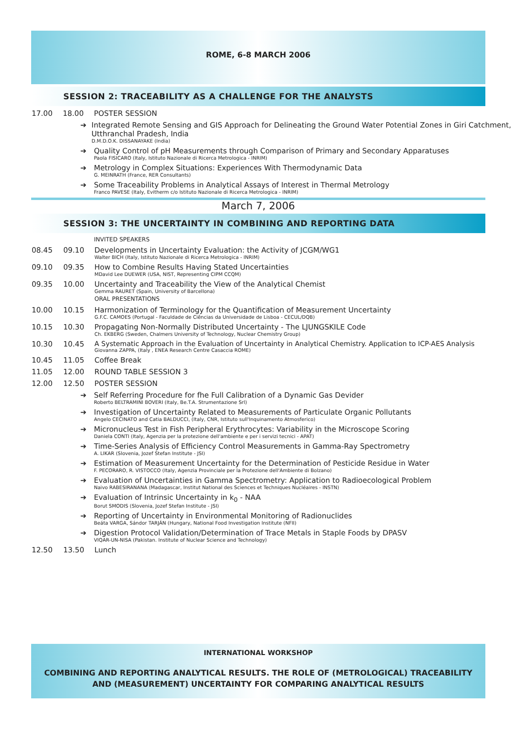ROME, 6-8 MARCH 2006
SESSION 2: TRACEABILITY AS A CHALLENGE FOR THE ANALYSTS
17.00 18.00 POSTER SESSION
➔ Integrated Remote Sensing and GIS Approach for Delineating the Ground Water Potential Zones in Giri Catchment, Utthranchal Pradesh, India
D.M.D.O.K. DISSANAYAKE (India)
➔ Quality Control of pH Measurements through Comparison of Primary and Secondary Apparatuses
Paola FISICARO (Italy, Istituto Nazionale di Ricerca Metrologica - INRIM)
➔ Metrology in Complex Situations: Experiences With Thermodynamic Data
G. MEINRATH (France, RER Consultants)
➔ Some Traceability Problems in Analytical Assays of Interest in Thermal Metrology
Franco PAVESE (Italy, Evitherm c/o Istituto Nazionale di Ricerca Metrologica - INRIM)
March 7, 2006
SESSION 3: THE UNCERTAINTY IN COMBINING AND REPORTING DATA
INVITED SPEAKERS
08.45 09.10 Developments in Uncertainty Evaluation: the Activity of JCGM/WG1
Walter BICH (Italy, Istituto Nazionale di Ricerca Metrologica - INRIM)
09.10 09.35 How to Combine Results Having Stated Uncertainties
MDavid Lee DUEWER (USA, NIST, Representing CIPM CCQM)
09.35 10.00 Uncertainty and Traceability the View of the Analytical Chemist
Gemma RAURET (Spain, University of Barcellona)
ORAL PRESENTATIONS
10.00 10.15 Harmonization of Terminology for the Quantification of Measurement Uncertainty
G.F.C. CAMOES (Portugal - Faculdade de Ciências da Universidade de Lisboa - CECUL/DQB)
10.15 10.30 Propagating Non-Normally Distributed Uncertainty - The LJUNGSKILE Code
Ch. EKBERG (Sweden, Chalmers University of Technology, Nuclear Chemistry Group)
10.30 10.45 A Systematic Approach in the Evaluation of Uncertainty in Analytical Chemistry. Application to ICP-AES Analysis
Giovanna ZAPPA, (Italy , ENEA Research Centre Casaccia ROME)
10.45 11.05 Coffee Break
11.05 12.00 ROUND TABLE SESSION 3
12.00 12.50 POSTER SESSION
➔ Self Referring Procedure for fhe Full Calibration of a Dynamic Gas Devider
Roberto BELTRAMINI BOVERI (Italy, Be.T.A. Strumentazione Srl)
➔ Investigation of Uncertainty Related to Measurements of Particulate Organic Pollutants
Angelo CECINATO and Catia BALDUCCI, (Italy, CNR, Istituto sull'Inquinamento Atmosferico)
➔ Micronucleus Test in Fish Peripheral Erythrocytes: Variability in the Microscope Scoring
Daniela CONTI (Italy, Agenzia per la protezione dell'ambiente e per i servizi tecnici - APAT)
➔ Time-Series Analysis of Efficiency Control Measurements in Gamma-Ray Spectrometry
A. LIKAR (Slovenia, Jozef Stefan Institute - JSI)
➔ Estimation of Measurement Uncertainty for the Determination of Pesticide Residue in Water
F. PECORARO, R. VISTOCCO (Italy, Agenzia Provinciale per la Protezione dell'Ambiente di Bolzano)
➔ Evaluation of Uncertainties in Gamma Spectrometry: Application to Radioecological Problem
Naivo RABESIRANANA (Madagascar, Institut National des Sciences et Techniques Nucléaires - INSTN)
➔ Evaluation of Intrinsic Uncertainty in k<sub>0</sub> - NAA
Borut SMODIS (Slovenia, Jozef Stefan Institute - JSI)
➔ Reporting of Uncertainty in Environmental Monitoring of Radionuclides
Beáta VARGA, Sándor TARJÁN (Hungary, National Food Investigation Institute (NFII)
➔ Digestion Protocol Validation/Determination of Trace Metals in Staple Foods by DPASV
VIQAR-UN-NISA (Pakistan. Institute of Nuclear Science and Technology)
12.50 13.50 Lunch
INTERNATIONAL WORKSHOP
COMBINING AND REPORTING ANALYTICAL RESULTS. THE ROLE OF (METROLOGICAL) TRACEABILITY
AND (MEASUREMENT) UNCERTAINTY FOR COMPARING ANALYTICAL RESULTS